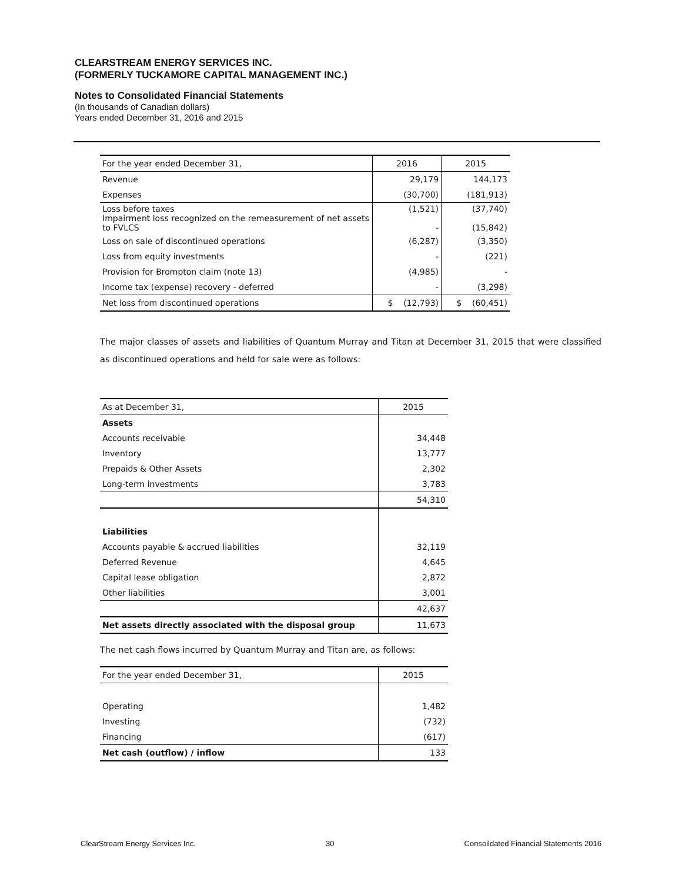CLEARSTREAM ENERGY SERVICES INC.
(FORMERLY TUCKAMORE CAPITAL MANAGEMENT INC.)
Notes to Consolidated Financial Statements
(In thousands of Canadian dollars)
Years ended December 31, 2016 and 2015
| For the year ended December 31, | 2016 | 2015 |
| --- | --- | --- |
| Revenue | 29,179 | 144,173 |
| Expenses | (30,700) | (181,913) |
| Loss before taxes Impairment loss recognized on the remeasurement of net assets to FVLCS | (1,521) - | (37,740) (15,842) |
| Loss on sale of discontinued operations | (6,287) | (3,350) |
| Loss from equity investments | - | (221) |
| Provision for Brompton claim (note 13) | (4,985) | - |
| Income tax (expense) recovery - deferred | - | (3,298) |
| Net loss from discontinued operations | $ (12,793) | $ (60,451) |
The major classes of assets and liabilities of Quantum Murray and Titan at December 31, 2015 that were classified as discontinued operations and held for sale were as follows:
| As at December 31, | 2015 |
| --- | --- |
| Assets | |
| Accounts receivable | 34,448 |
| Inventory | 13,777 |
| Prepaids & Other Assets | 2,302 |
| Long-term investments | 3,783 |
| | 54,310 |
| Liabilities | |
| Accounts payable & accrued liabilities | 32,119 |
| Deferred Revenue | 4,645 |
| Capital lease obligation | 2,872 |
| Other liabilities | 3,001 |
| | 42,637 |
| Net assets directly associated with the disposal group | 11,673 |
The net cash flows incurred by Quantum Murray and Titan are, as follows:
| For the year ended December 31, | 2015 |
| --- | --- |
| Operating | 1,482 |
| Investing | (732) |
| Financing | (617) |
| Net cash (outflow) / inflow | 133 |
ClearStream Energy Services Inc. 30 Consoildated Financial Statements 2016